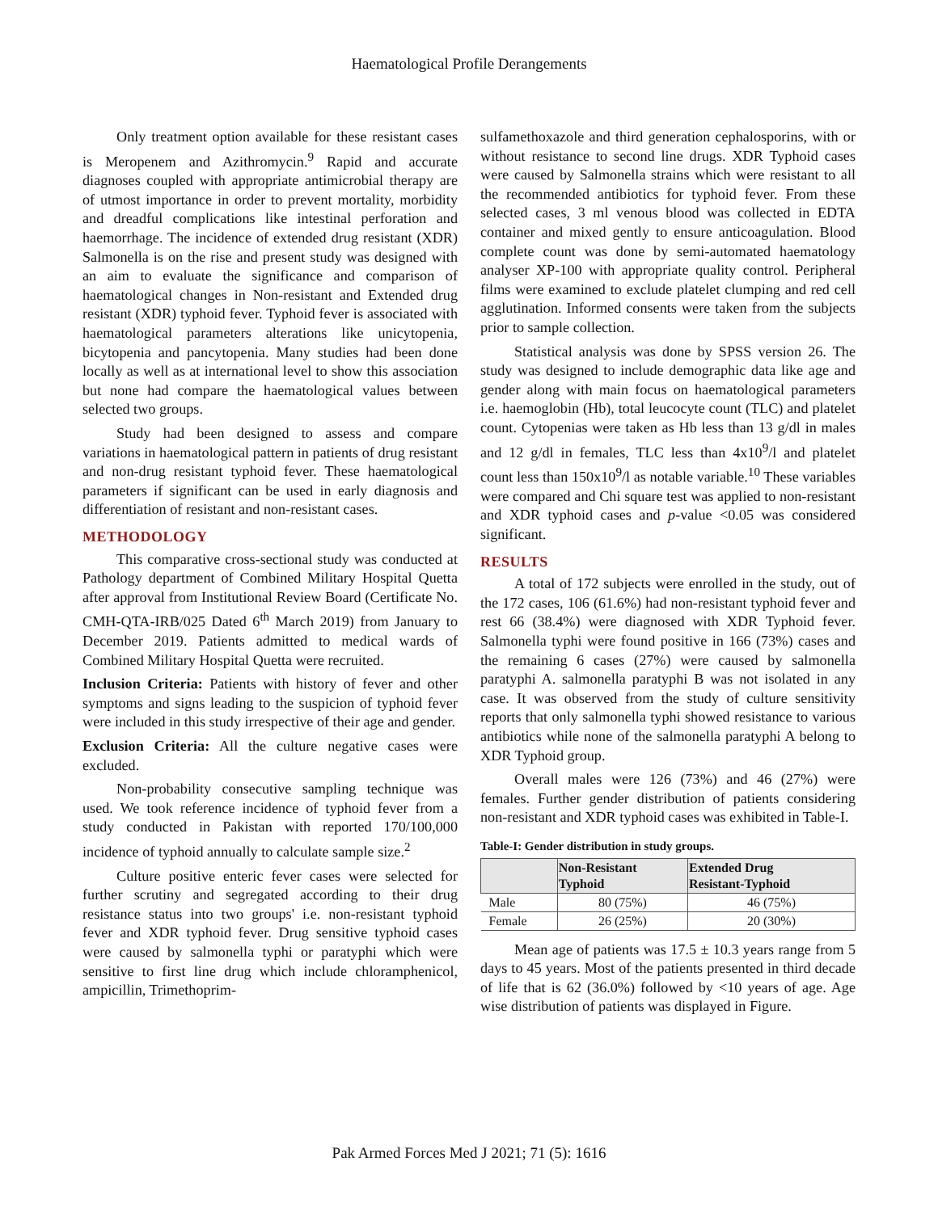Haematological Profile Derangements
Only treatment option available for these resistant cases is Meropenem and Azithromycin.<sup>9</sup> Rapid and accurate diagnoses coupled with appropriate antimicrobial therapy are of utmost importance in order to prevent mortality, morbidity and dreadful complications like intestinal perforation and haemorrhage. The incidence of extended drug resistant (XDR) Salmonella is on the rise and present study was designed with an aim to evaluate the significance and comparison of haematological changes in Non-resistant and Extended drug resistant (XDR) typhoid fever. Typhoid fever is associated with haematological parameters alterations like unicytopenia, bicytopenia and pancytopenia. Many studies had been done locally as well as at international level to show this association but none had compare the haematological values between selected two groups.
Study had been designed to assess and compare variations in haematological pattern in patients of drug resistant and non-drug resistant typhoid fever. These haematological parameters if significant can be used in early diagnosis and differentiation of resistant and non-resistant cases.
METHODOLOGY
This comparative cross-sectional study was conducted at Pathology department of Combined Military Hospital Quetta after approval from Institutional Review Board (Certificate No. CMH-QTA-IRB/025 Dated 6<sup>th</sup> March 2019) from January to December 2019. Patients admitted to medical wards of Combined Military Hospital Quetta were recruited.
Inclusion Criteria: Patients with history of fever and other symptoms and signs leading to the suspicion of typhoid fever were included in this study irrespective of their age and gender.
Exclusion Criteria: All the culture negative cases were excluded.
Non-probability consecutive sampling technique was used. We took reference incidence of typhoid fever from a study conducted in Pakistan with reported 170/100,000 incidence of typhoid annually to calculate sample size.<sup>2</sup>
Culture positive enteric fever cases were selected for further scrutiny and segregated according to their drug resistance status into two groups' i.e. non-resistant typhoid fever and XDR typhoid fever. Drug sensitive typhoid cases were caused by salmonella typhi or paratyphi which were sensitive to first line drug which include chloramphenicol, ampicillin, Trimethoprim-
sulfamethoxazole and third generation cephalosporins, with or without resistance to second line drugs. XDR Typhoid cases were caused by Salmonella strains which were resistant to all the recommended antibiotics for typhoid fever. From these selected cases, 3 ml venous blood was collected in EDTA container and mixed gently to ensure anticoagulation. Blood complete count was done by semi-automated haematology analyser XP-100 with appropriate quality control. Peripheral films were examined to exclude platelet clumping and red cell agglutination. Informed consents were taken from the subjects prior to sample collection.
Statistical analysis was done by SPSS version 26. The study was designed to include demographic data like age and gender along with main focus on haematological parameters i.e. haemoglobin (Hb), total leucocyte count (TLC) and platelet count. Cytopenias were taken as Hb less than 13 g/dl in males and 12 g/dl in females, TLC less than 4x10<sup>9</sup>/l and platelet count less than 150x10<sup>9</sup>/l as notable variable.<sup>10</sup> These variables were compared and Chi square test was applied to non-resistant and XDR typhoid cases and p-value <0.05 was considered significant.
RESULTS
A total of 172 subjects were enrolled in the study, out of the 172 cases, 106 (61.6%) had non-resistant typhoid fever and rest 66 (38.4%) were diagnosed with XDR Typhoid fever. Salmonella typhi were found positive in 166 (73%) cases and the remaining 6 cases (27%) were caused by salmonella paratyphi A. salmonella paratyphi B was not isolated in any case. It was observed from the study of culture sensitivity reports that only salmonella typhi showed resistance to various antibiotics while none of the salmonella paratyphi A belong to XDR Typhoid group.
Overall males were 126 (73%) and 46 (27%) were females. Further gender distribution of patients considering non-resistant and XDR typhoid cases was exhibited in Table-I.
Table-I: Gender distribution in study groups.
| | Non-Resistant Typhoid | Extended Drug Resistant-Typhoid |
| --- | --- | --- |
| Male | 80 (75%) | 46 (75%) |
| Female | 26 (25%) | 20 (30%) |
Mean age of patients was 17.5 ± 10.3 years range from 5 days to 45 years. Most of the patients presented in third decade of life that is 62 (36.0%) followed by <10 years of age. Age wise distribution of patients was displayed in Figure.
Pak Armed Forces Med J 2021; 71 (5): 1616